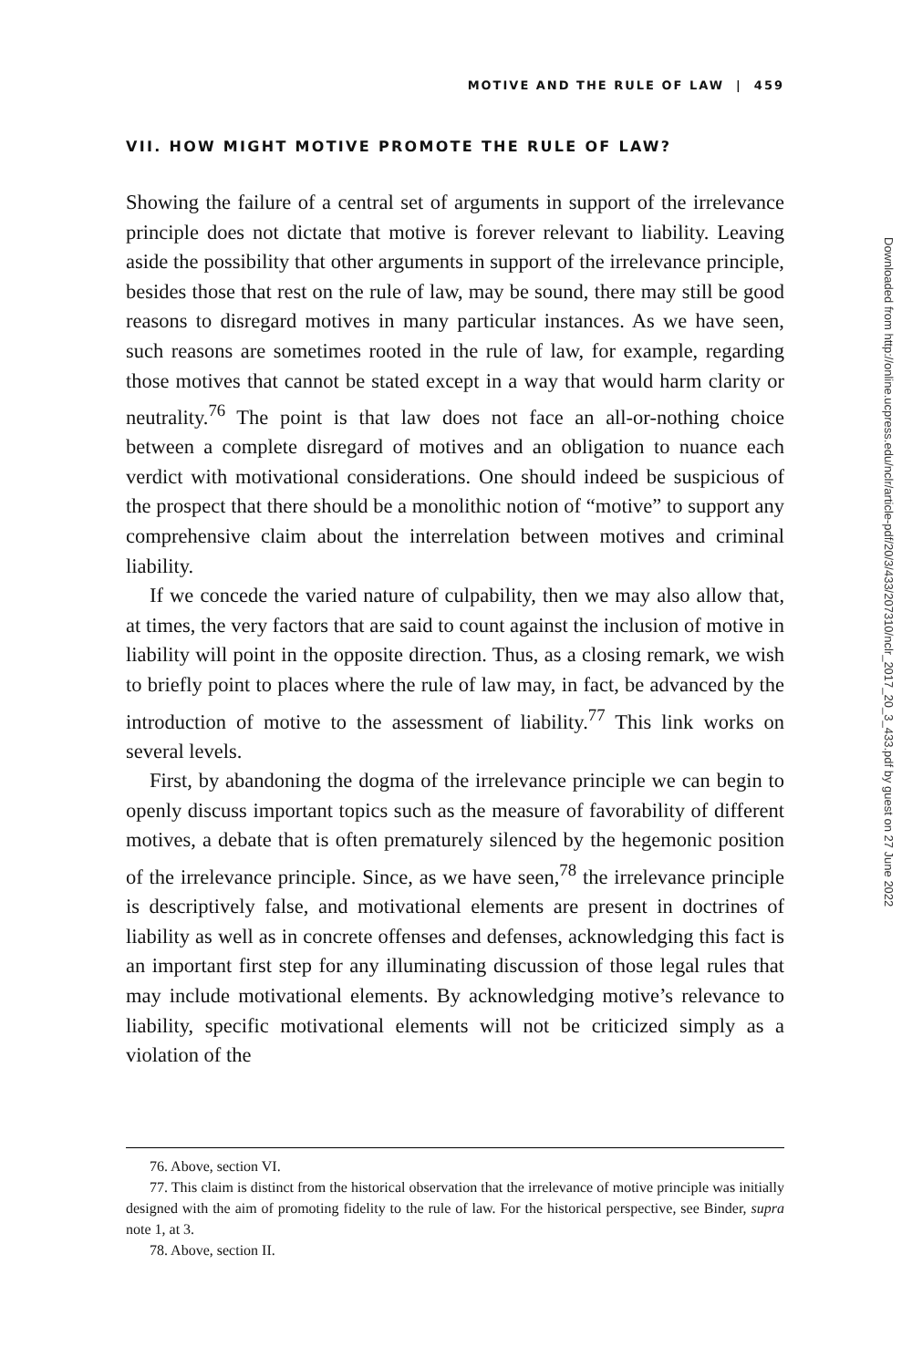MOTIVE AND THE RULE OF LAW | 459
VII. HOW MIGHT MOTIVE PROMOTE THE RULE OF LAW?
Showing the failure of a central set of arguments in support of the irrelevance principle does not dictate that motive is forever relevant to liability. Leaving aside the possibility that other arguments in support of the irrelevance principle, besides those that rest on the rule of law, may be sound, there may still be good reasons to disregard motives in many particular instances. As we have seen, such reasons are sometimes rooted in the rule of law, for example, regarding those motives that cannot be stated except in a way that would harm clarity or neutrality.<sup>76</sup> The point is that law does not face an all-or-nothing choice between a complete disregard of motives and an obligation to nuance each verdict with motivational considerations. One should indeed be suspicious of the prospect that there should be a monolithic notion of “motive” to support any comprehensive claim about the interrelation between motives and criminal liability.
If we concede the varied nature of culpability, then we may also allow that, at times, the very factors that are said to count against the inclusion of motive in liability will point in the opposite direction. Thus, as a closing remark, we wish to briefly point to places where the rule of law may, in fact, be advanced by the introduction of motive to the assessment of liability.<sup>77</sup> This link works on several levels.
First, by abandoning the dogma of the irrelevance principle we can begin to openly discuss important topics such as the measure of favorability of different motives, a debate that is often prematurely silenced by the hegemonic position of the irrelevance principle. Since, as we have seen,<sup>78</sup> the irrelevance principle is descriptively false, and motivational elements are present in doctrines of liability as well as in concrete offenses and defenses, acknowledging this fact is an important first step for any illuminating discussion of those legal rules that may include motivational elements. By acknowledging motive’s relevance to liability, specific motivational elements will not be criticized simply as a violation of the
76. Above, section VI.
77. This claim is distinct from the historical observation that the irrelevance of motive principle was initially designed with the aim of promoting fidelity to the rule of law. For the historical perspective, see Binder, supra note 1, at 3.
78. Above, section II.
Downloaded from http://online.ucpress.edu/nclr/article-pdf/20/3/433/207310/nclr_2017_20_3_433.pdf by guest on 27 June 2022